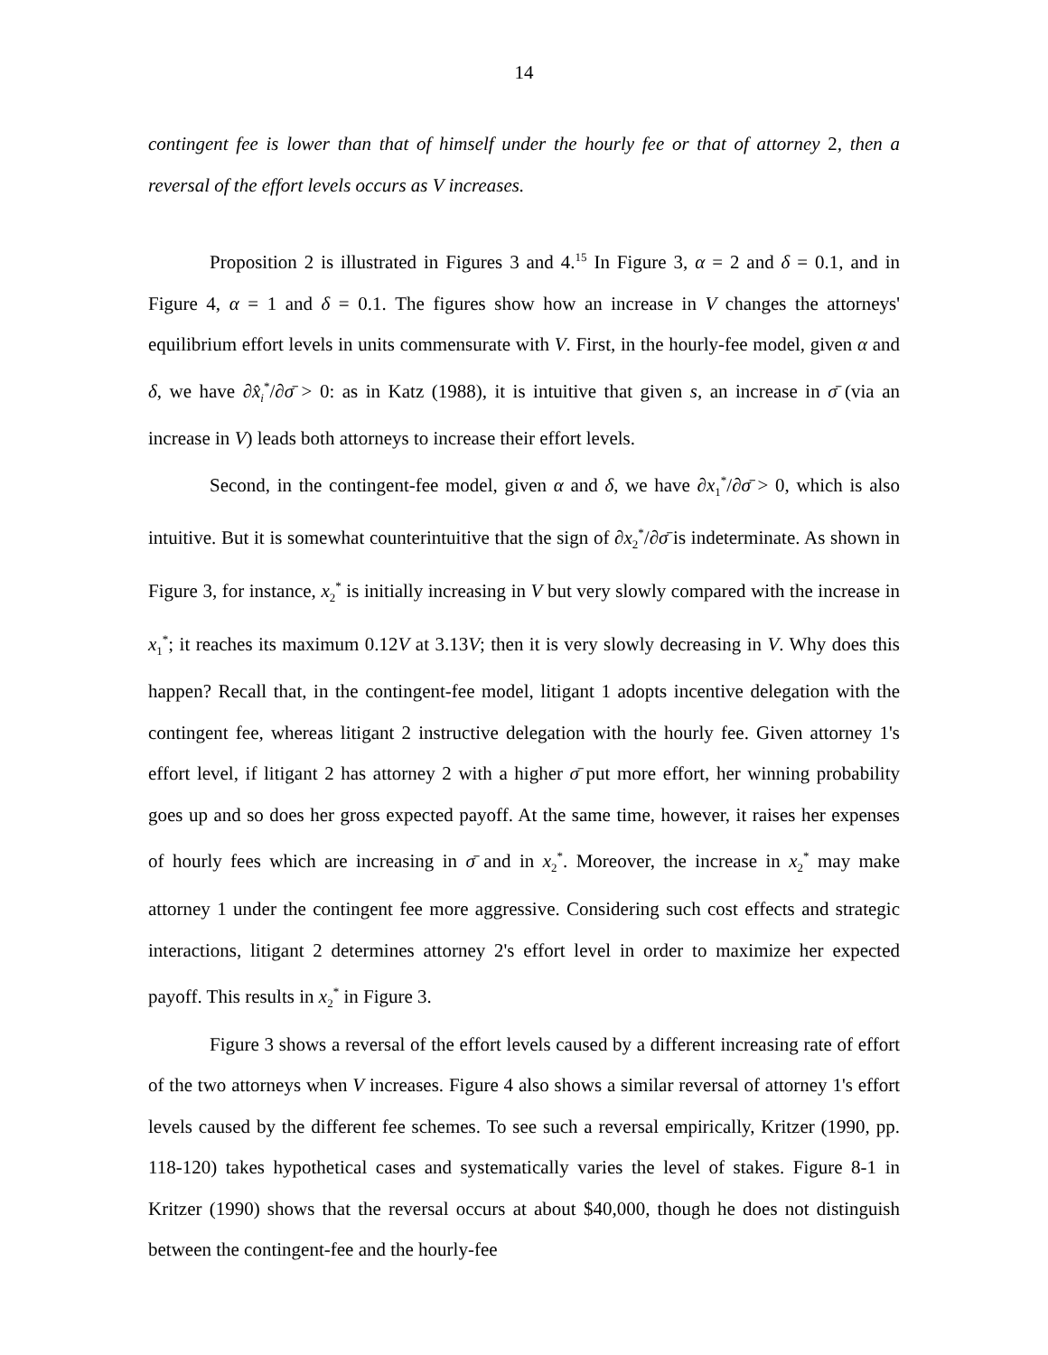14
contingent fee is lower than that of himself under the hourly fee or that of attorney 2, then a reversal of the effort levels occurs as V increases.
Proposition 2 is illustrated in Figures 3 and 4.<sup>15</sup> In Figure 3, α = 2 and δ = 0.1, and in Figure 4, α = 1 and δ = 0.1. The figures show how an increase in V changes the attorneys' equilibrium effort levels in units commensurate with V. First, in the hourly-fee model, given α and δ, we have ∂x̂<sub>i</sub><sup>*</sup>/∂σ̄ > 0: as in Katz (1988), it is intuitive that given s, an increase in σ̄ (via an increase in V) leads both attorneys to increase their effort levels.
Second, in the contingent-fee model, given α and δ, we have ∂x<sub>1</sub><sup>*</sup>/∂σ̄ > 0, which is also intuitive. But it is somewhat counterintuitive that the sign of ∂x<sub>2</sub><sup>*</sup>/∂σ̄ is indeterminate. As shown in Figure 3, for instance, x<sub>2</sub><sup>*</sup> is initially increasing in V but very slowly compared with the increase in x<sub>1</sub><sup>*</sup>; it reaches its maximum 0.12V at 3.13V; then it is very slowly decreasing in V. Why does this happen? Recall that, in the contingent-fee model, litigant 1 adopts incentive delegation with the contingent fee, whereas litigant 2 instructive delegation with the hourly fee. Given attorney 1's effort level, if litigant 2 has attorney 2 with a higher σ̄ put more effort, her winning probability goes up and so does her gross expected payoff. At the same time, however, it raises her expenses of hourly fees which are increasing in σ̄ and in x<sub>2</sub><sup>*</sup>. Moreover, the increase in x<sub>2</sub><sup>*</sup> may make attorney 1 under the contingent fee more aggressive. Considering such cost effects and strategic interactions, litigant 2 determines attorney 2's effort level in order to maximize her expected payoff. This results in x<sub>2</sub><sup>*</sup> in Figure 3.
Figure 3 shows a reversal of the effort levels caused by a different increasing rate of effort of the two attorneys when V increases. Figure 4 also shows a similar reversal of attorney 1's effort levels caused by the different fee schemes. To see such a reversal empirically, Kritzer (1990, pp. 118-120) takes hypothetical cases and systematically varies the level of stakes. Figure 8-1 in Kritzer (1990) shows that the reversal occurs at about $40,000, though he does not distinguish between the contingent-fee and the hourly-fee